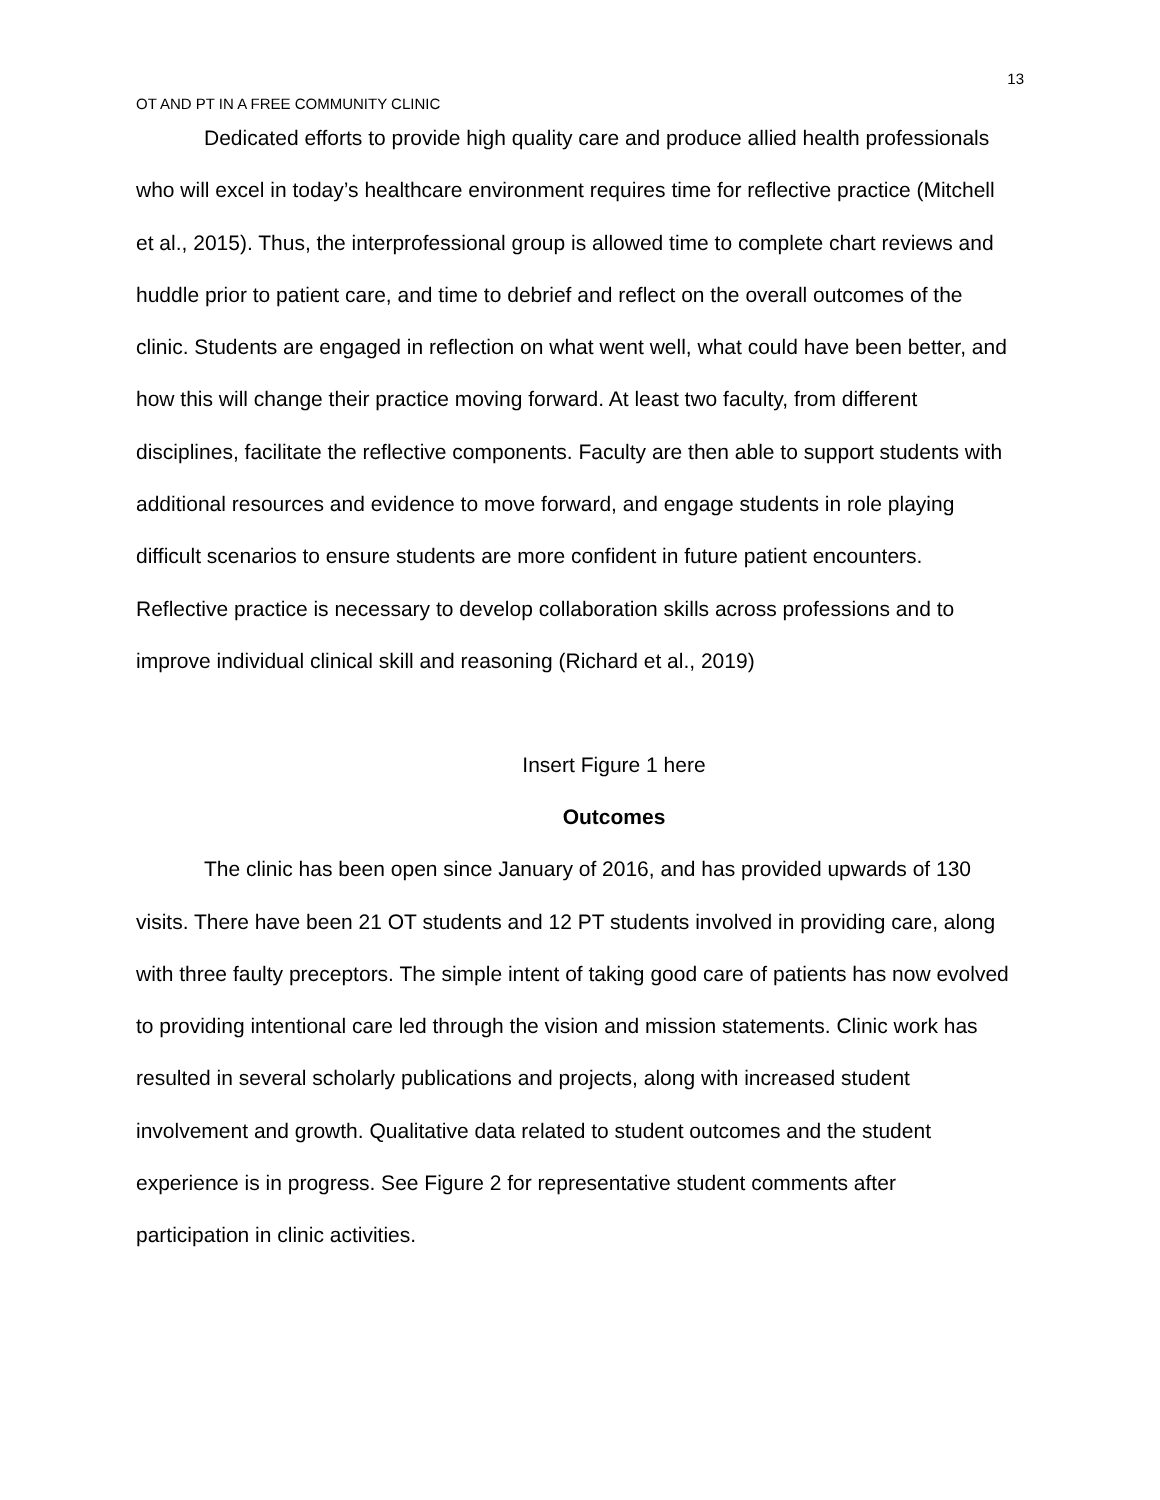13
OT AND PT IN A FREE COMMUNITY CLINIC
Dedicated efforts to provide high quality care and produce allied health professionals who will excel in today’s healthcare environment requires time for reflective practice (Mitchell et al., 2015). Thus, the interprofessional group is allowed time to complete chart reviews and huddle prior to patient care, and time to debrief and reflect on the overall outcomes of the clinic. Students are engaged in reflection on what went well, what could have been better, and how this will change their practice moving forward. At least two faculty, from different disciplines, facilitate the reflective components. Faculty are then able to support students with additional resources and evidence to move forward, and engage students in role playing difficult scenarios to ensure students are more confident in future patient encounters. Reflective practice is necessary to develop collaboration skills across professions and to improve individual clinical skill and reasoning (Richard et al., 2019)
Insert Figure 1 here
Outcomes
The clinic has been open since January of 2016, and has provided upwards of 130 visits. There have been 21 OT students and 12 PT students involved in providing care, along with three faulty preceptors. The simple intent of taking good care of patients has now evolved to providing intentional care led through the vision and mission statements. Clinic work has resulted in several scholarly publications and projects, along with increased student involvement and growth. Qualitative data related to student outcomes and the student experience is in progress. See Figure 2 for representative student comments after participation in clinic activities.